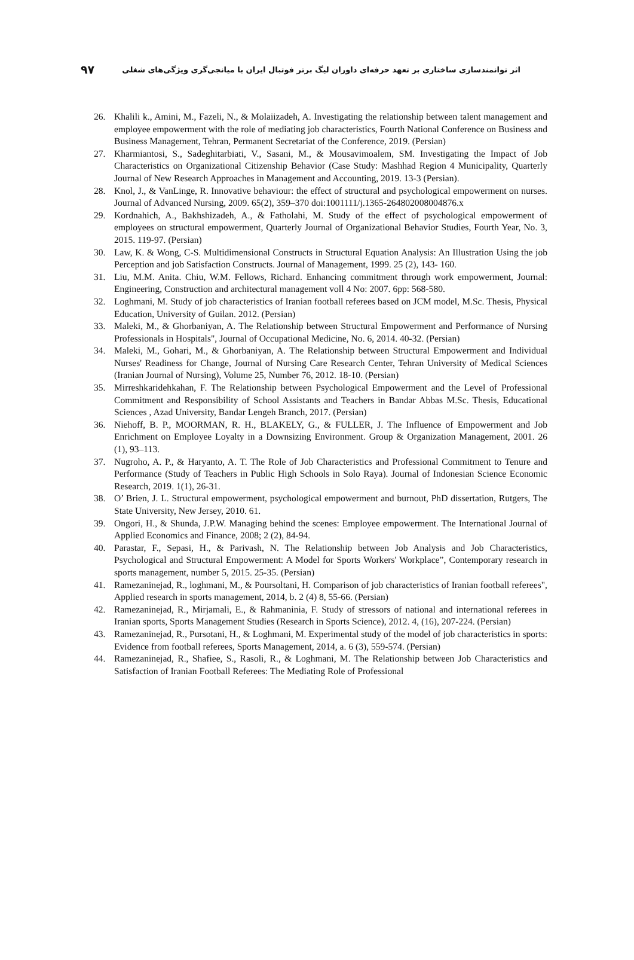۹۷ اثر توانمندسازی ساختاری بر تعهد حرفه‌ای داوران لیگ برتر فوتبال ایران با میانجی‌گری ویژگی‌های شغلی
26. Khalili k., Amini, M., Fazeli, N., & Molaiizadeh, A. Investigating the relationship between talent management and employee empowerment with the role of mediating job characteristics, Fourth National Conference on Business and Business Management, Tehran, Permanent Secretariat of the Conference, 2019. (Persian)
27. Kharmiantosi, S., Sadeghitarbiati, V., Sasani, M., & Mousavimoalem, SM. Investigating the Impact of Job Characteristics on Organizational Citizenship Behavior (Case Study: Mashhad Region 4 Municipality, Quarterly Journal of New Research Approaches in Management and Accounting, 2019. 13-3 (Persian).
28. Knol, J., & VanLinge, R. Innovative behaviour: the effect of structural and psychological empowerment on nurses. Journal of Advanced Nursing, 2009. 65(2), 359–370 doi:1001111/j.1365-264802008004876.x
29. Kordnahich, A., Bakhshizadeh, A., & Fatholahi, M. Study of the effect of psychological empowerment of employees on structural empowerment, Quarterly Journal of Organizational Behavior Studies, Fourth Year, No. 3, 2015. 119-97. (Persian)
30. Law, K. & Wong, C-S. Multidimensional Constructs in Structural Equation Analysis: An Illustration Using the job Perception and job Satisfaction Constructs. Journal of Management, 1999. 25 (2), 143- 160.
31. Liu, M.M. Anita. Chiu, W.M. Fellows, Richard. Enhancing commitment through work empowerment, Journal: Engineering, Construction and architectural management voll 4 No: 2007. 6pp: 568-580.
32. Loghmani, M. Study of job characteristics of Iranian football referees based on JCM model, M.Sc. Thesis, Physical Education, University of Guilan. 2012. (Persian)
33. Maleki, M., & Ghorbaniyan, A. The Relationship between Structural Empowerment and Performance of Nursing Professionals in Hospitals", Journal of Occupational Medicine, No. 6, 2014. 40-32. (Persian)
34. Maleki, M., Gohari, M., & Ghorbaniyan, A. The Relationship between Structural Empowerment and Individual Nurses' Readiness for Change, Journal of Nursing Care Research Center, Tehran University of Medical Sciences (Iranian Journal of Nursing), Volume 25, Number 76, 2012. 18-10. (Persian)
35. Mirreshkaridehkahan, F. The Relationship between Psychological Empowerment and the Level of Professional Commitment and Responsibility of School Assistants and Teachers in Bandar Abbas M.Sc. Thesis, Educational Sciences , Azad University, Bandar Lengeh Branch, 2017. (Persian)
36. Niehoff, B. P., MOORMAN, R. H., BLAKELY, G., & FULLER, J. The Influence of Empowerment and Job Enrichment on Employee Loyalty in a Downsizing Environment. Group & Organization Management, 2001. 26 (1), 93–113.
37. Nugroho, A. P., & Haryanto, A. T. The Role of Job Characteristics and Professional Commitment to Tenure and Performance (Study of Teachers in Public High Schools in Solo Raya). Journal of Indonesian Science Economic Research, 2019. 1(1), 26-31.
38. O’ Brien, J. L. Structural empowerment, psychological empowerment and burnout, PhD dissertation, Rutgers, The State University, New Jersey, 2010. 61.
39. Ongori, H., & Shunda, J.P.W. Managing behind the scenes: Employee empowerment. The International Journal of Applied Economics and Finance, 2008; 2 (2), 84-94.
40. Parastar, F., Sepasi, H., & Parivash, N. The Relationship between Job Analysis and Job Characteristics, Psychological and Structural Empowerment: A Model for Sports Workers' Workplace”, Contemporary research in sports management, number 5, 2015. 25-35. (Persian)
41. Ramezaninejad, R., loghmani, M., & Poursoltani, H. Comparison of job characteristics of Iranian football referees", Applied research in sports management, 2014, b. 2 (4) 8, 55-66. (Persian)
42. Ramezaninejad, R., Mirjamali, E., & Rahmaninia, F. Study of stressors of national and international referees in Iranian sports, Sports Management Studies (Research in Sports Science), 2012. 4, (16), 207-224. (Persian)
43. Ramezaninejad, R., Pursotani, H., & Loghmani, M. Experimental study of the model of job characteristics in sports: Evidence from football referees, Sports Management, 2014, a. 6 (3), 559-574. (Persian)
44. Ramezaninejad, R., Shafiee, S., Rasoli, R., & Loghmani, M. The Relationship between Job Characteristics and Satisfaction of Iranian Football Referees: The Mediating Role of Professional